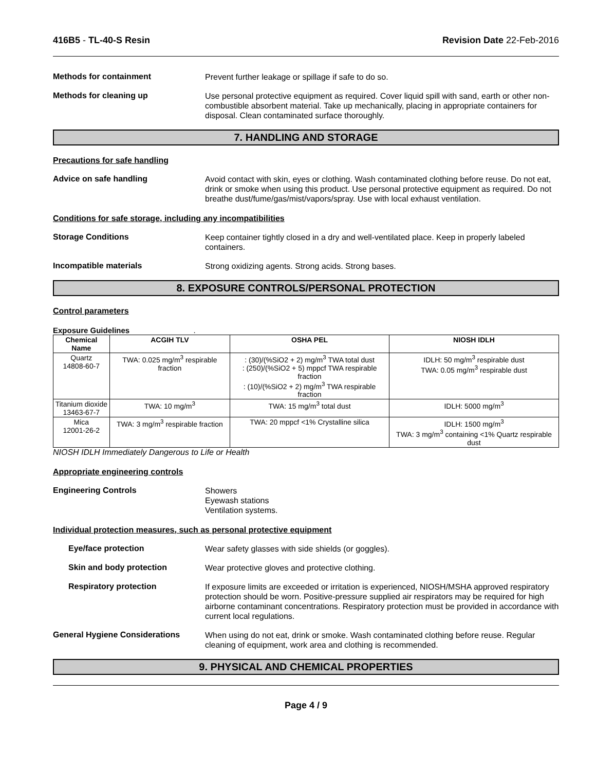416B5 - TL-40-S Resin Revision Date 22-Feb-2016
Methods for containment
Prevent further leakage or spillage if safe to do so.
Methods for cleaning up
Use personal protective equipment as required. Cover liquid spill with sand, earth or other non-combustible absorbent material. Take up mechanically, placing in appropriate containers for disposal. Clean contaminated surface thoroughly.
7. HANDLING AND STORAGE
Precautions for safe handling
Advice on safe handling
Avoid contact with skin, eyes or clothing. Wash contaminated clothing before reuse. Do not eat, drink or smoke when using this product. Use personal protective equipment as required. Do not breathe dust/fume/gas/mist/vapors/spray. Use with local exhaust ventilation.
Conditions for safe storage, including any incompatibilities
Storage Conditions
Keep container tightly closed in a dry and well-ventilated place. Keep in properly labeled containers.
Incompatible materials
Strong oxidizing agents. Strong acids. Strong bases.
8. EXPOSURE CONTROLS/PERSONAL PROTECTION
Control parameters
Exposure Guidelines .
| Chemical Name | ACGIH TLV | OSHA PEL | NIOSH IDLH |
| --- | --- | --- | --- |
| Quartz 14808-60-7 | TWA: 0.025 mg/m<sup>3</sup> respirable fraction | : (30)/(%SiO2 + 2) mg/m<sup>3</sup> TWA total dust : (250)/(%SiO2 + 5) mppcf TWA respirable fraction : (10)/(%SiO2 + 2) mg/m<sup>3</sup> TWA respirable fraction | IDLH: 50 mg/m<sup>3</sup> respirable dust TWA: 0.05 mg/m<sup>3</sup> respirable dust |
| Titanium dioxide 13463-67-7 | TWA: 10 mg/m<sup>3</sup> | TWA: 15 mg/m<sup>3</sup> total dust | IDLH: 5000 mg/m<sup>3</sup> |
| Mica 12001-26-2 | TWA: 3 mg/m<sup>3</sup> respirable fraction | TWA: 20 mppcf <1% Crystalline silica | IDLH: 1500 mg/m<sup>3</sup> TWA: 3 mg/m<sup>3</sup> containing <1% Quartz respirable dust |
NIOSH IDLH Immediately Dangerous to Life or Health
Appropriate engineering controls
Engineering Controls
Showers
Eyewash stations
Ventilation systems.
Individual protection measures, such as personal protective equipment
Eye/face protection
Wear safety glasses with side shields (or goggles).
Skin and body protection
Wear protective gloves and protective clothing.
Respiratory protection
If exposure limits are exceeded or irritation is experienced, NIOSH/MSHA approved respiratory protection should be worn. Positive-pressure supplied air respirators may be required for high airborne contaminant concentrations. Respiratory protection must be provided in accordance with current local regulations.
General Hygiene Considerations
When using do not eat, drink or smoke. Wash contaminated clothing before reuse. Regular cleaning of equipment, work area and clothing is recommended.
9. PHYSICAL AND CHEMICAL PROPERTIES
Page 4 / 9